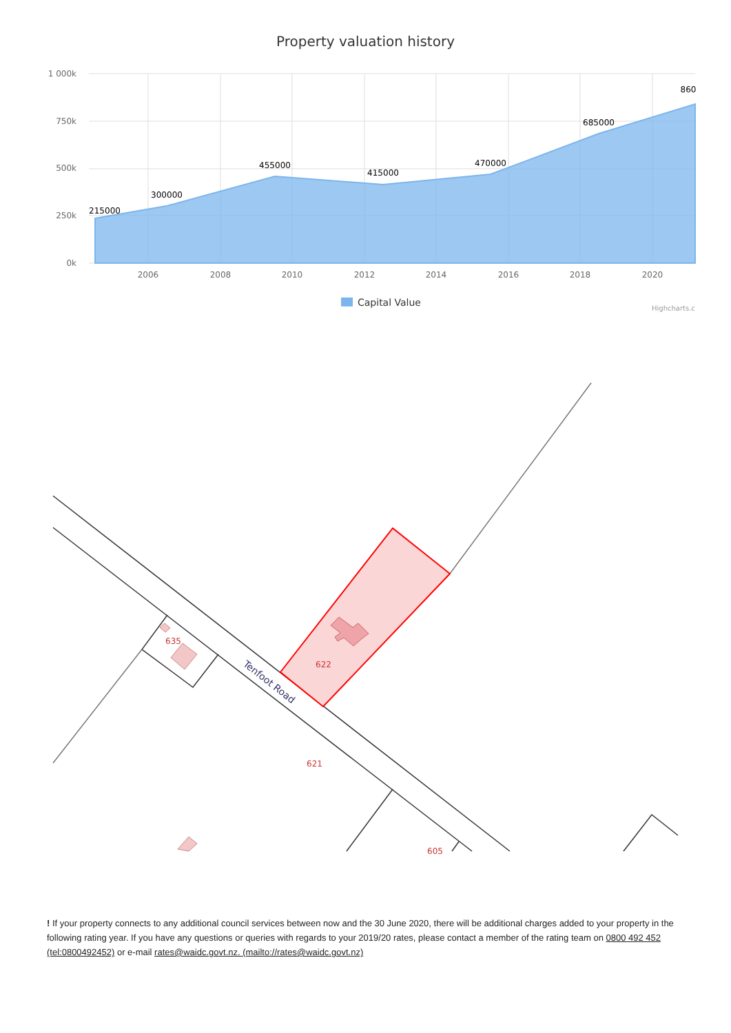Property valuation history
1 000k
750k
500k
250k
0k
2006
2008
2010
2012
2014
2016
2018
2020
215000
300000
455000
415000
470000
685000
860
Capital Value
Highcharts.c
635
622
621
605
Tenfoot Road
! If your property connects to any additional council services between now and the 30 June 2020, there will be additional charges added to your property in the following rating year. If you have any questions or queries with regards to your 2019/20 rates, please contact a member of the rating team on 0800 492 452 (tel:0800492452) or e-mail rates@waidc.govt.nz. (mailto://rates@waidc.govt.nz)